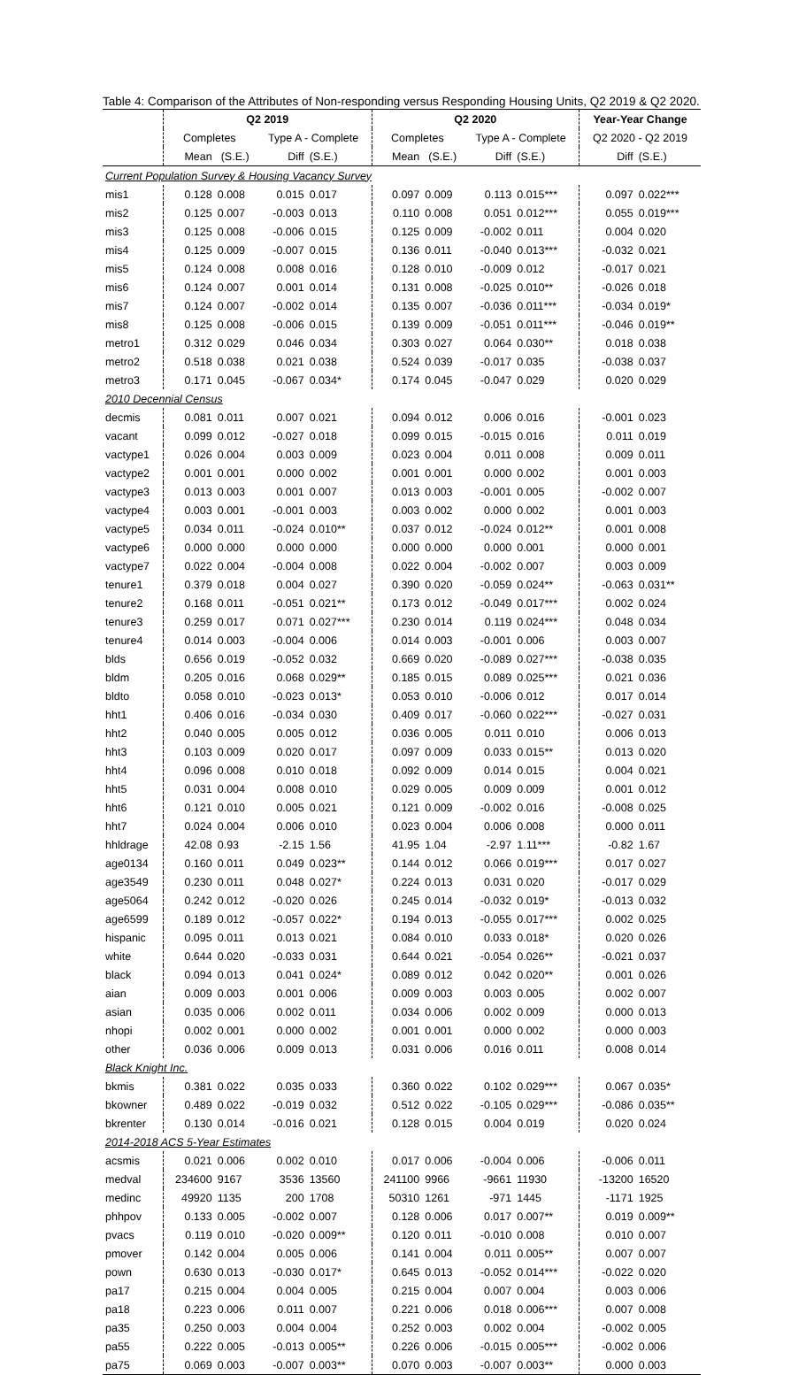Table 4: Comparison of the Attributes of Non-responding versus Responding Housing Units, Q2 2019 & Q2 2020.
| | Q2 2019 | | | | Q2 2020 | | | | Year-Year Change | |
| --- | --- | --- | --- | --- | --- | --- | --- | --- | --- | --- |
| | Completes | | Type A - Complete | | Completes | | Type A - Complete | | Q2 2020 - Q2 2019 | |
| | Mean | (S.E.) | Diff | (S.E.) | Mean | (S.E.) | Diff | (S.E.) | Diff | (S.E.) |
| Current Population Survey & Housing Vacancy Survey | | | | | | | | | | |
| mis1 | 0.128 | 0.008 | 0.015 | 0.017 | 0.097 | 0.009 | 0.113 | 0.015*** | 0.097 | 0.022*** |
| mis2 | 0.125 | 0.007 | -0.003 | 0.013 | 0.110 | 0.008 | 0.051 | 0.012*** | 0.055 | 0.019*** |
| mis3 | 0.125 | 0.008 | -0.006 | 0.015 | 0.125 | 0.009 | -0.002 | 0.011 | 0.004 | 0.020 |
| mis4 | 0.125 | 0.009 | -0.007 | 0.015 | 0.136 | 0.011 | -0.040 | 0.013*** | -0.032 | 0.021 |
| mis5 | 0.124 | 0.008 | 0.008 | 0.016 | 0.128 | 0.010 | -0.009 | 0.012 | -0.017 | 0.021 |
| mis6 | 0.124 | 0.007 | 0.001 | 0.014 | 0.131 | 0.008 | -0.025 | 0.010** | -0.026 | 0.018 |
| mis7 | 0.124 | 0.007 | -0.002 | 0.014 | 0.135 | 0.007 | -0.036 | 0.011*** | -0.034 | 0.019* |
| mis8 | 0.125 | 0.008 | -0.006 | 0.015 | 0.139 | 0.009 | -0.051 | 0.011*** | -0.046 | 0.019** |
| metro1 | 0.312 | 0.029 | 0.046 | 0.034 | 0.303 | 0.027 | 0.064 | 0.030** | 0.018 | 0.038 |
| metro2 | 0.518 | 0.038 | 0.021 | 0.038 | 0.524 | 0.039 | -0.017 | 0.035 | -0.038 | 0.037 |
| metro3 | 0.171 | 0.045 | -0.067 | 0.034* | 0.174 | 0.045 | -0.047 | 0.029 | 0.020 | 0.029 |
| 2010 Decennial Census | | | | | | | | | | |
| decmis | 0.081 | 0.011 | 0.007 | 0.021 | 0.094 | 0.012 | 0.006 | 0.016 | -0.001 | 0.023 |
| vacant | 0.099 | 0.012 | -0.027 | 0.018 | 0.099 | 0.015 | -0.015 | 0.016 | 0.011 | 0.019 |
| vactype1 | 0.026 | 0.004 | 0.003 | 0.009 | 0.023 | 0.004 | 0.011 | 0.008 | 0.009 | 0.011 |
| vactype2 | 0.001 | 0.001 | 0.000 | 0.002 | 0.001 | 0.001 | 0.000 | 0.002 | 0.001 | 0.003 |
| vactype3 | 0.013 | 0.003 | 0.001 | 0.007 | 0.013 | 0.003 | -0.001 | 0.005 | -0.002 | 0.007 |
| vactype4 | 0.003 | 0.001 | -0.001 | 0.003 | 0.003 | 0.002 | 0.000 | 0.002 | 0.001 | 0.003 |
| vactype5 | 0.034 | 0.011 | -0.024 | 0.010** | 0.037 | 0.012 | -0.024 | 0.012** | 0.001 | 0.008 |
| vactype6 | 0.000 | 0.000 | 0.000 | 0.000 | 0.000 | 0.000 | 0.000 | 0.001 | 0.000 | 0.001 |
| vactype7 | 0.022 | 0.004 | -0.004 | 0.008 | 0.022 | 0.004 | -0.002 | 0.007 | 0.003 | 0.009 |
| tenure1 | 0.379 | 0.018 | 0.004 | 0.027 | 0.390 | 0.020 | -0.059 | 0.024** | -0.063 | 0.031** |
| tenure2 | 0.168 | 0.011 | -0.051 | 0.021** | 0.173 | 0.012 | -0.049 | 0.017*** | 0.002 | 0.024 |
| tenure3 | 0.259 | 0.017 | 0.071 | 0.027*** | 0.230 | 0.014 | 0.119 | 0.024*** | 0.048 | 0.034 |
| tenure4 | 0.014 | 0.003 | -0.004 | 0.006 | 0.014 | 0.003 | -0.001 | 0.006 | 0.003 | 0.007 |
| blds | 0.656 | 0.019 | -0.052 | 0.032 | 0.669 | 0.020 | -0.089 | 0.027*** | -0.038 | 0.035 |
| bldm | 0.205 | 0.016 | 0.068 | 0.029** | 0.185 | 0.015 | 0.089 | 0.025*** | 0.021 | 0.036 |
| bldto | 0.058 | 0.010 | -0.023 | 0.013* | 0.053 | 0.010 | -0.006 | 0.012 | 0.017 | 0.014 |
| hht1 | 0.406 | 0.016 | -0.034 | 0.030 | 0.409 | 0.017 | -0.060 | 0.022*** | -0.027 | 0.031 |
| hht2 | 0.040 | 0.005 | 0.005 | 0.012 | 0.036 | 0.005 | 0.011 | 0.010 | 0.006 | 0.013 |
| hht3 | 0.103 | 0.009 | 0.020 | 0.017 | 0.097 | 0.009 | 0.033 | 0.015** | 0.013 | 0.020 |
| hht4 | 0.096 | 0.008 | 0.010 | 0.018 | 0.092 | 0.009 | 0.014 | 0.015 | 0.004 | 0.021 |
| hht5 | 0.031 | 0.004 | 0.008 | 0.010 | 0.029 | 0.005 | 0.009 | 0.009 | 0.001 | 0.012 |
| hht6 | 0.121 | 0.010 | 0.005 | 0.021 | 0.121 | 0.009 | -0.002 | 0.016 | -0.008 | 0.025 |
| hht7 | 0.024 | 0.004 | 0.006 | 0.010 | 0.023 | 0.004 | 0.006 | 0.008 | 0.000 | 0.011 |
| hhldrage | 42.08 | 0.93 | -2.15 | 1.56 | 41.95 | 1.04 | -2.97 | 1.11*** | -0.82 | 1.67 |
| age0134 | 0.160 | 0.011 | 0.049 | 0.023** | 0.144 | 0.012 | 0.066 | 0.019*** | 0.017 | 0.027 |
| age3549 | 0.230 | 0.011 | 0.048 | 0.027* | 0.224 | 0.013 | 0.031 | 0.020 | -0.017 | 0.029 |
| age5064 | 0.242 | 0.012 | -0.020 | 0.026 | 0.245 | 0.014 | -0.032 | 0.019* | -0.013 | 0.032 |
| age6599 | 0.189 | 0.012 | -0.057 | 0.022* | 0.194 | 0.013 | -0.055 | 0.017*** | 0.002 | 0.025 |
| hispanic | 0.095 | 0.011 | 0.013 | 0.021 | 0.084 | 0.010 | 0.033 | 0.018* | 0.020 | 0.026 |
| white | 0.644 | 0.020 | -0.033 | 0.031 | 0.644 | 0.021 | -0.054 | 0.026** | -0.021 | 0.037 |
| black | 0.094 | 0.013 | 0.041 | 0.024* | 0.089 | 0.012 | 0.042 | 0.020** | 0.001 | 0.026 |
| aian | 0.009 | 0.003 | 0.001 | 0.006 | 0.009 | 0.003 | 0.003 | 0.005 | 0.002 | 0.007 |
| asian | 0.035 | 0.006 | 0.002 | 0.011 | 0.034 | 0.006 | 0.002 | 0.009 | 0.000 | 0.013 |
| nhopi | 0.002 | 0.001 | 0.000 | 0.002 | 0.001 | 0.001 | 0.000 | 0.002 | 0.000 | 0.003 |
| other | 0.036 | 0.006 | 0.009 | 0.013 | 0.031 | 0.006 | 0.016 | 0.011 | 0.008 | 0.014 |
| Black Knight Inc. | | | | | | | | | | |
| bkmis | 0.381 | 0.022 | 0.035 | 0.033 | 0.360 | 0.022 | 0.102 | 0.029*** | 0.067 | 0.035* |
| bkowner | 0.489 | 0.022 | -0.019 | 0.032 | 0.512 | 0.022 | -0.105 | 0.029*** | -0.086 | 0.035** |
| bkrenter | 0.130 | 0.014 | -0.016 | 0.021 | 0.128 | 0.015 | 0.004 | 0.019 | 0.020 | 0.024 |
| 2014-2018 ACS 5-Year Estimates | | | | | | | | | | |
| acsmis | 0.021 | 0.006 | 0.002 | 0.010 | 0.017 | 0.006 | -0.004 | 0.006 | -0.006 | 0.011 |
| medval | 234600 | 9167 | 3536 | 13560 | 241100 | 9966 | -9661 | 11930 | -13200 | 16520 |
| medinc | 49920 | 1135 | 200 | 1708 | 50310 | 1261 | -971 | 1445 | -1171 | 1925 |
| phhpov | 0.133 | 0.005 | -0.002 | 0.007 | 0.128 | 0.006 | 0.017 | 0.007** | 0.019 | 0.009** |
| pvacs | 0.119 | 0.010 | -0.020 | 0.009** | 0.120 | 0.011 | -0.010 | 0.008 | 0.010 | 0.007 |
| pmover | 0.142 | 0.004 | 0.005 | 0.006 | 0.141 | 0.004 | 0.011 | 0.005** | 0.007 | 0.007 |
| pown | 0.630 | 0.013 | -0.030 | 0.017* | 0.645 | 0.013 | -0.052 | 0.014*** | -0.022 | 0.020 |
| pa17 | 0.215 | 0.004 | 0.004 | 0.005 | 0.215 | 0.004 | 0.007 | 0.004 | 0.003 | 0.006 |
| pa18 | 0.223 | 0.006 | 0.011 | 0.007 | 0.221 | 0.006 | 0.018 | 0.006*** | 0.007 | 0.008 |
| pa35 | 0.250 | 0.003 | 0.004 | 0.004 | 0.252 | 0.003 | 0.002 | 0.004 | -0.002 | 0.005 |
| pa55 | 0.222 | 0.005 | -0.013 | 0.005** | 0.226 | 0.006 | -0.015 | 0.005*** | -0.002 | 0.006 |
| pa75 | 0.069 | 0.003 | -0.007 | 0.003** | 0.070 | 0.003 | -0.007 | 0.003** | 0.000 | 0.003 |